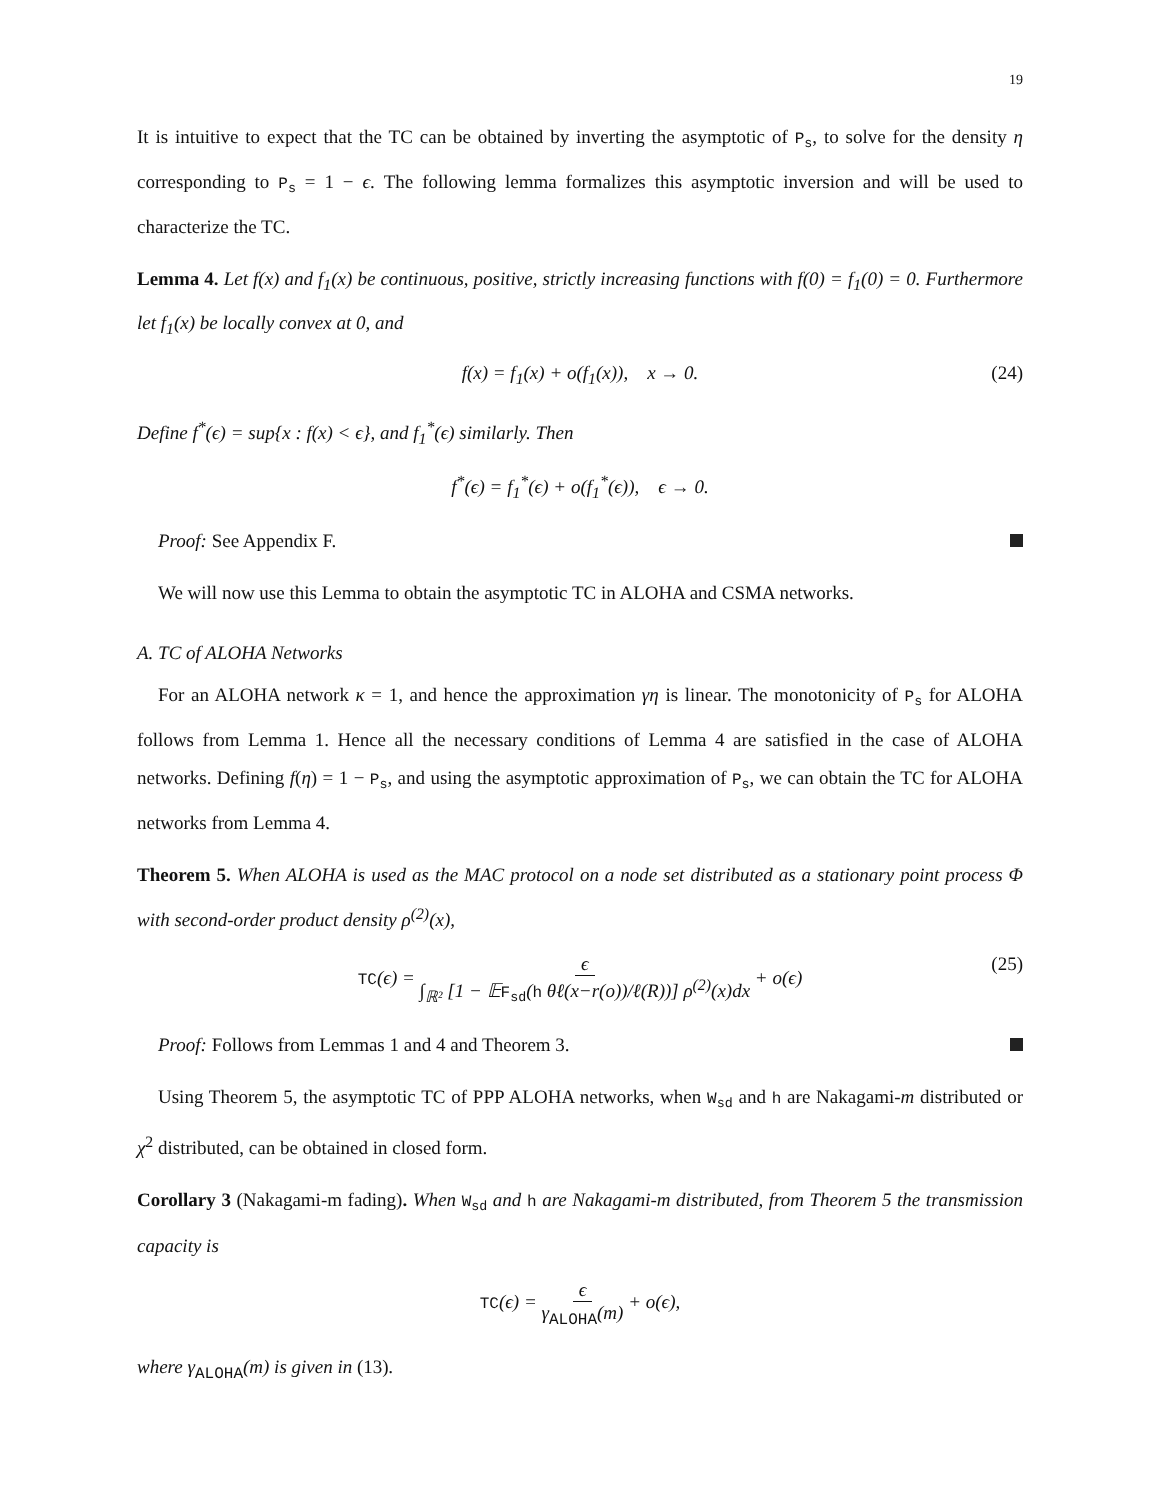19
It is intuitive to expect that the TC can be obtained by inverting the asymptotic of P<sub>s</sub>, to solve for the density η corresponding to P<sub>s</sub> = 1 − ϵ. The following lemma formalizes this asymptotic inversion and will be used to characterize the TC.
Lemma 4. Let f(x) and f<sub>1</sub>(x) be continuous, positive, strictly increasing functions with f(0) = f<sub>1</sub>(0) = 0. Furthermore let f<sub>1</sub>(x) be locally convex at 0, and
f(x) = f<sub>1</sub>(x) + o(f<sub>1</sub>(x)), x → 0. (24)
Define f<sup>*</sup>(ϵ) = sup{x : f(x) < ϵ}, and f<sub>1</sub><sup>*</sup>(ϵ) similarly. Then
f<sup>*</sup>(ϵ) = f<sub>1</sub><sup>*</sup>(ϵ) + o(f<sub>1</sub><sup>*</sup>(ϵ)), ϵ → 0.
Proof: See Appendix F.
We will now use this Lemma to obtain the asymptotic TC in ALOHA and CSMA networks.
A. TC of ALOHA Networks
For an ALOHA network κ = 1, and hence the approximation γη is linear. The monotonicity of P<sub>s</sub> for ALOHA follows from Lemma 1. Hence all the necessary conditions of Lemma 4 are satisfied in the case of ALOHA networks. Defining f(η) = 1 − P<sub>s</sub>, and using the asymptotic approximation of P<sub>s</sub>, we can obtain the TC for ALOHA networks from Lemma 4.
Theorem 5. When ALOHA is used as the MAC protocol on a node set distributed as a stationary point process Φ with second-order product density ρ<sup>(2)</sup>(x),
TC(ϵ) = ϵ ∫<sub>ℝ²</sub> [1 − 𝔼F<sub>sd</sub>(h θℓ(x−r(o))/ℓ(R))] ρ<sup>(2)</sup>(x)dx + o(ϵ) (25)
Proof: Follows from Lemmas 1 and 4 and Theorem 3.
Using Theorem 5, the asymptotic TC of PPP ALOHA networks, when W<sub>sd</sub> and h are Nakagami-m distributed or χ<sup>2</sup> distributed, can be obtained in closed form.
Corollary 3 (Nakagami-m fading). When W<sub>sd</sub> and h are Nakagami-m distributed, from Theorem 5 the transmission capacity is
TC(ϵ) = ϵ γ<sub>ALOHA</sub>(m) + o(ϵ),
where γ<sub>ALOHA</sub>(m) is given in (13).